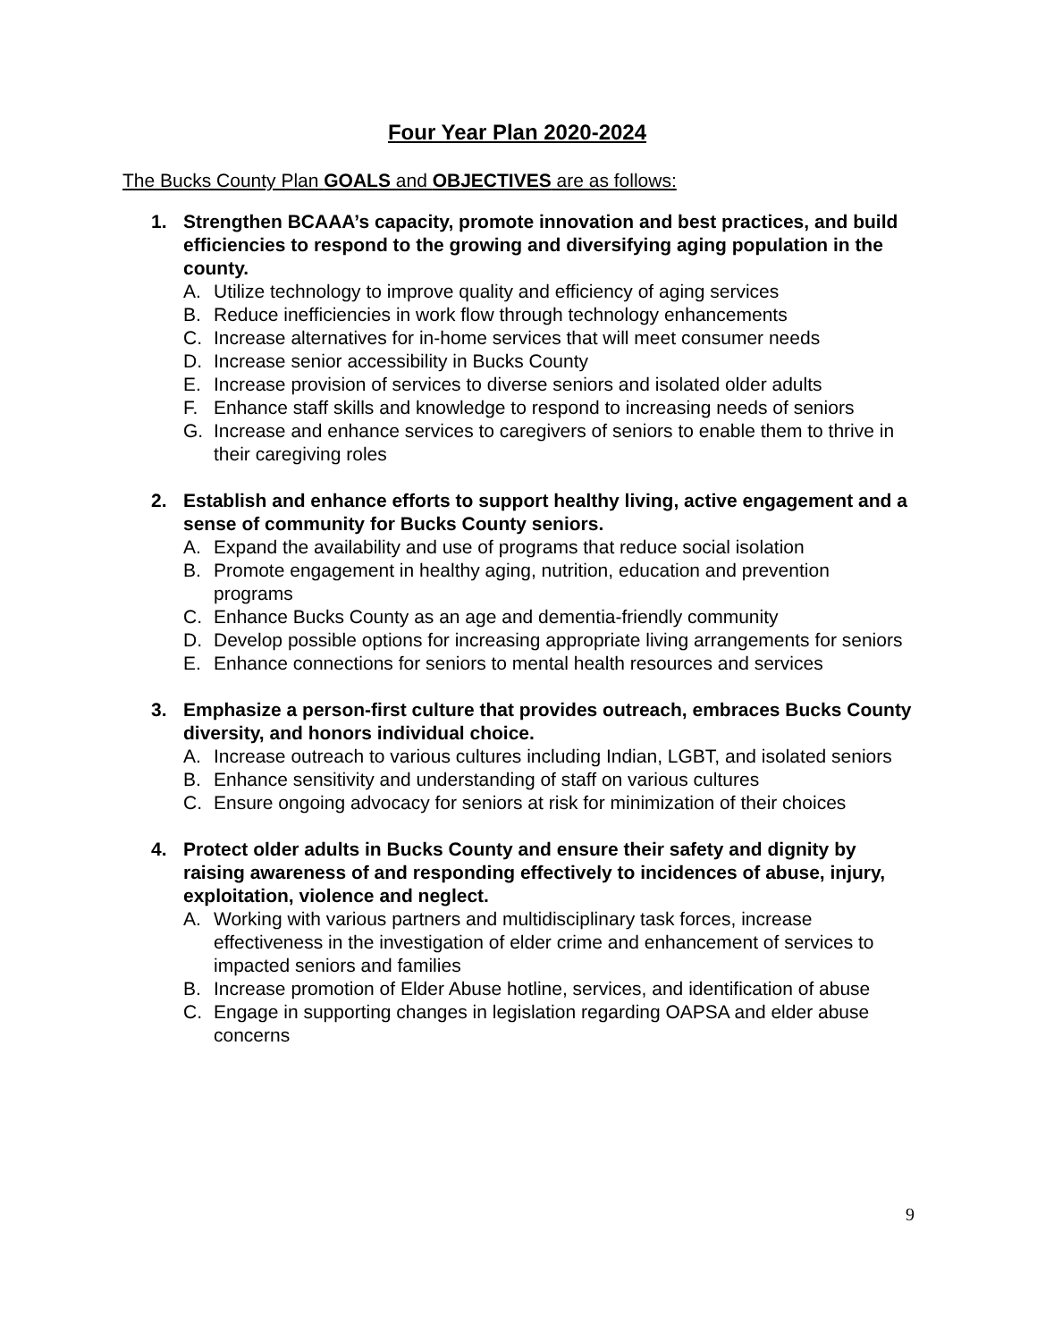Four Year Plan 2020-2024
The Bucks County Plan GOALS and OBJECTIVES are as follows:
1. Strengthen BCAAA’s capacity, promote innovation and best practices, and build efficiencies to respond to the growing and diversifying aging population in the county.
A. Utilize technology to improve quality and efficiency of aging services
B. Reduce inefficiencies in work flow through technology enhancements
C. Increase alternatives for in-home services that will meet consumer needs
D. Increase senior accessibility in Bucks County
E. Increase provision of services to diverse seniors and isolated older adults
F. Enhance staff skills and knowledge to respond to increasing needs of seniors
G. Increase and enhance services to caregivers of seniors to enable them to thrive in their caregiving roles
2. Establish and enhance efforts to support healthy living, active engagement and a sense of community for Bucks County seniors.
A. Expand the availability and use of programs that reduce social isolation
B. Promote engagement in healthy aging, nutrition, education and prevention programs
C. Enhance Bucks County as an age and dementia-friendly community
D. Develop possible options for increasing appropriate living arrangements for seniors
E. Enhance connections for seniors to mental health resources and services
3. Emphasize a person-first culture that provides outreach, embraces Bucks County diversity, and honors individual choice.
A. Increase outreach to various cultures including Indian, LGBT, and isolated seniors
B. Enhance sensitivity and understanding of staff on various cultures
C. Ensure ongoing advocacy for seniors at risk for minimization of their choices
4. Protect older adults in Bucks County and ensure their safety and dignity by raising awareness of and responding effectively to incidences of abuse, injury, exploitation, violence and neglect.
A. Working with various partners and multidisciplinary task forces, increase effectiveness in the investigation of elder crime and enhancement of services to impacted seniors and families
B. Increase promotion of Elder Abuse hotline, services, and identification of abuse
C. Engage in supporting changes in legislation regarding OAPSA and elder abuse concerns
9